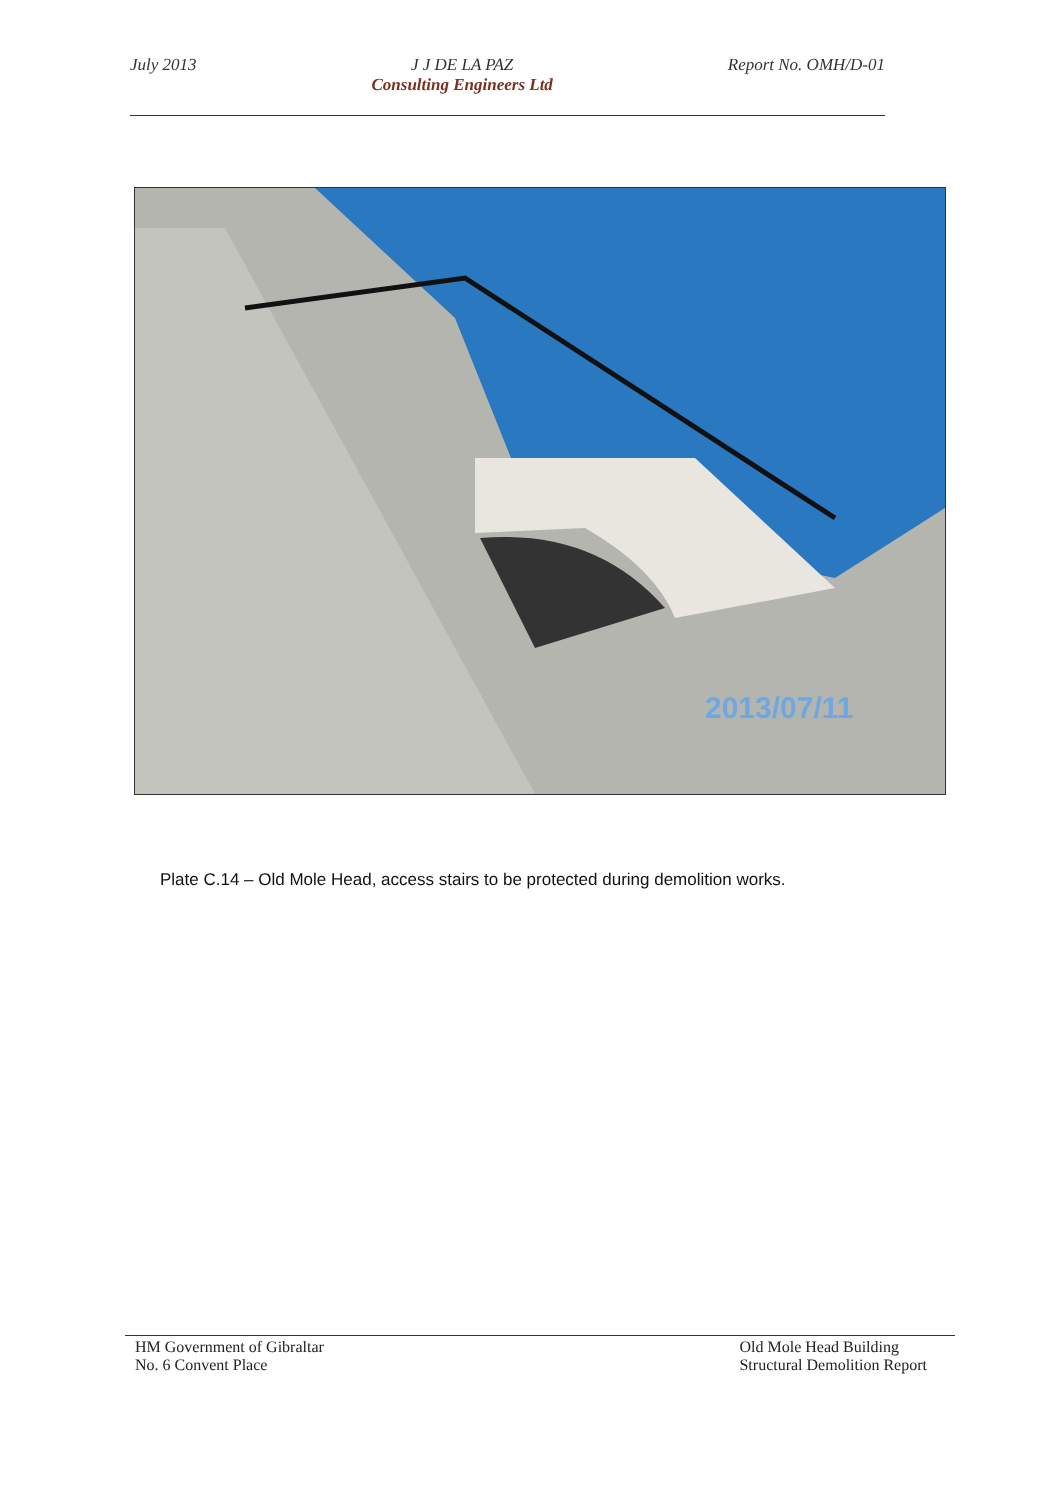July 2013 J J DE LA PAZ
Consulting Engineers Ltd Report No. OMH/D-01
2013/07/11
Plate C.14 – Old Mole Head, access stairs to be protected during demolition works.
HM Government of Gibraltar
No. 6 Convent Place Old Mole Head Building
Structural Demolition Report